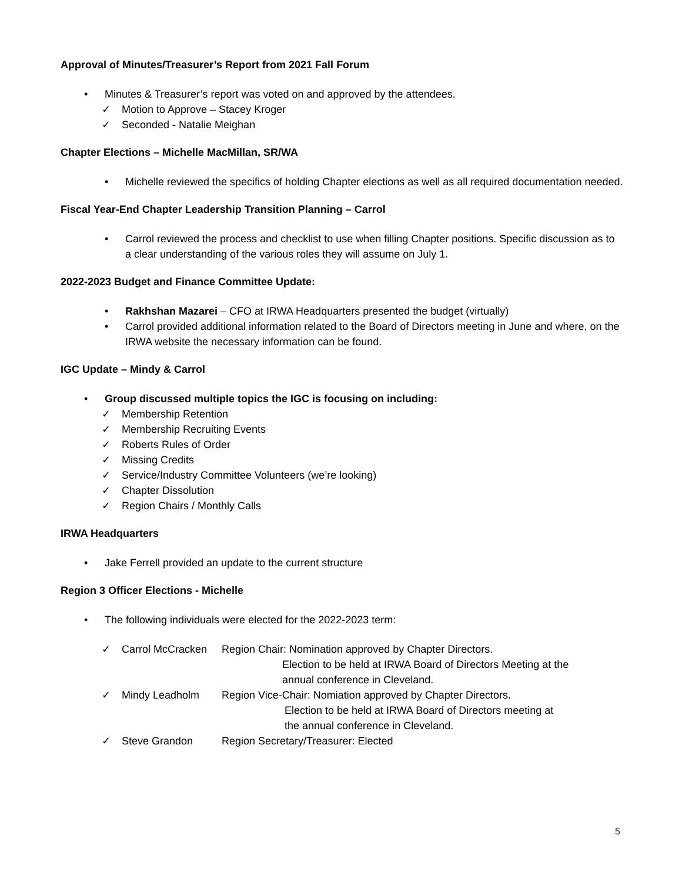Approval of Minutes/Treasurer’s Report from 2021 Fall Forum
• Minutes & Treasurer’s report was voted on and approved by the attendees.
✓ Motion to Approve – Stacey Kroger
✓ Seconded - Natalie Meighan
Chapter Elections – Michelle MacMillan, SR/WA
• Michelle reviewed the specifics of holding Chapter elections as well as all required documentation needed.
Fiscal Year-End Chapter Leadership Transition Planning – Carrol
• Carrol reviewed the process and checklist to use when filling Chapter positions. Specific discussion as to a clear understanding of the various roles they will assume on July 1.
2022-2023 Budget and Finance Committee Update:
• Rakhshan Mazarei – CFO at IRWA Headquarters presented the budget (virtually)
• Carrol provided additional information related to the Board of Directors meeting in June and where, on the IRWA website the necessary information can be found.
IGC Update – Mindy & Carrol
• Group discussed multiple topics the IGC is focusing on including:
✓ Membership Retention
✓ Membership Recruiting Events
✓ Roberts Rules of Order
✓ Missing Credits
✓ Service/Industry Committee Volunteers (we’re looking)
✓ Chapter Dissolution
✓ Region Chairs / Monthly Calls
IRWA Headquarters
• Jake Ferrell provided an update to the current structure
Region 3 Officer Elections - Michelle
• The following individuals were elected for the 2022-2023 term:
✓ Carrol McCracken Region Chair: Nomination approved by Chapter Directors.
Election to be held at IRWA Board of Directors Meeting at the
annual conference in Cleveland.
✓ Mindy Leadholm Region Vice-Chair: Nomiation approved by Chapter Directors.
Election to be held at IRWA Board of Directors meeting at
the annual conference in Cleveland.
✓ Steve Grandon Region Secretary/Treasurer: Elected
5